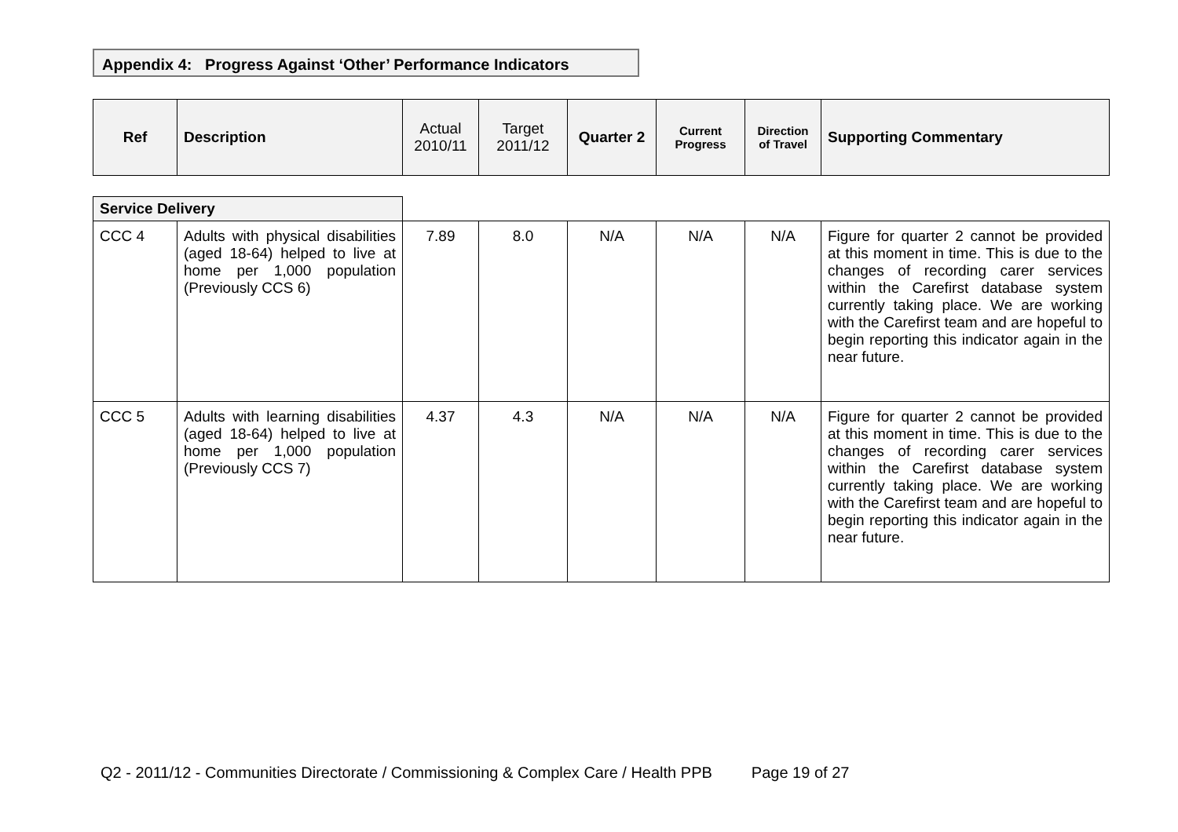Appendix 4: Progress Against ‘Other’ Performance Indicators
| Ref | Description | Actual 2010/11 | Target 2011/12 | Quarter 2 | Current Progress | Direction of Travel | Supporting Commentary |
| --- | --- | --- | --- | --- | --- | --- | --- |
| Service Delivery | | | | | | | |
| CCC 4 | Adults with physical disabilities (aged 18-64) helped to live at home per 1,000 population (Previously CCS 6) | 7.89 | 8.0 | N/A | N/A | N/A | Figure for quarter 2 cannot be provided at this moment in time. This is due to the changes of recording carer services within the Carefirst database system currently taking place. We are working with the Carefirst team and are hopeful to begin reporting this indicator again in the near future. |
| CCC 5 | Adults with learning disabilities (aged 18-64) helped to live at home per 1,000 population (Previously CCS 7) | 4.37 | 4.3 | N/A | N/A | N/A | Figure for quarter 2 cannot be provided at this moment in time. This is due to the changes of recording carer services within the Carefirst database system currently taking place. We are working with the Carefirst team and are hopeful to begin reporting this indicator again in the near future. |
Q2 - 2011/12 - Communities Directorate / Commissioning & Complex Care / Health PPB Page 19 of 27